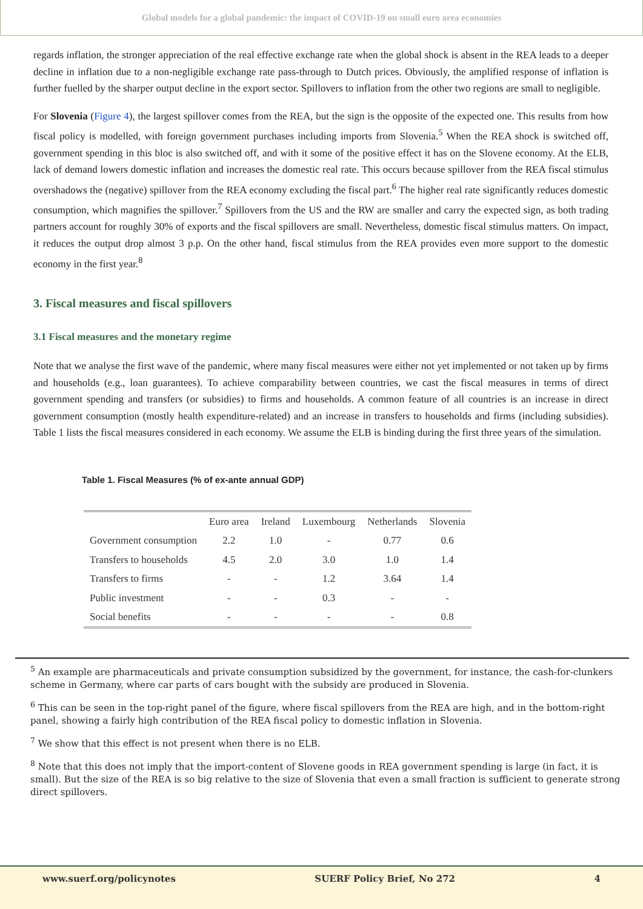Global models for a global pandemic: the impact of COVID-19 on small euro area economies
regards inflation, the stronger appreciation of the real effective exchange rate when the global shock is absent in the REA leads to a deeper decline in inflation due to a non-negligible exchange rate pass-through to Dutch prices. Obviously, the amplified response of inflation is further fuelled by the sharper output decline in the export sector. Spillovers to inflation from the other two regions are small to negligible.
For Slovenia (Figure 4), the largest spillover comes from the REA, but the sign is the opposite of the expected one. This results from how fiscal policy is modelled, with foreign government purchases including imports from Slovenia.<sup>5</sup> When the REA shock is switched off, government spending in this bloc is also switched off, and with it some of the positive effect it has on the Slovene economy. At the ELB, lack of demand lowers domestic inflation and increases the domestic real rate. This occurs because spillover from the REA fiscal stimulus overshadows the (negative) spillover from the REA economy excluding the fiscal part.<sup>6</sup> The higher real rate significantly reduces domestic consumption, which magnifies the spillover.<sup>7</sup> Spillovers from the US and the RW are smaller and carry the expected sign, as both trading partners account for roughly 30% of exports and the fiscal spillovers are small. Nevertheless, domestic fiscal stimulus matters. On impact, it reduces the output drop almost 3 p.p. On the other hand, fiscal stimulus from the REA provides even more support to the domestic economy in the first year.<sup>8</sup>
3. Fiscal measures and fiscal spillovers
3.1 Fiscal measures and the monetary regime
Note that we analyse the first wave of the pandemic, where many fiscal measures were either not yet implemented or not taken up by firms and households (e.g., loan guarantees). To achieve comparability between countries, we cast the fiscal measures in terms of direct government spending and transfers (or subsidies) to firms and households. A common feature of all countries is an increase in direct government consumption (mostly health expenditure-related) and an increase in transfers to households and firms (including subsidies). Table 1 lists the fiscal measures considered in each economy. We assume the ELB is binding during the first three years of the simulation.
Table 1. Fiscal Measures (% of ex-ante annual GDP)
| | Euro area | Ireland | Luxembourg | Netherlands | Slovenia |
| --- | --- | --- | --- | --- | --- |
| Government consumption | 2.2 | 1.0 | - | 0.77 | 0.6 |
| Transfers to households | 4.5 | 2.0 | 3.0 | 1.0 | 1.4 |
| Transfers to firms | - | - | 1.2 | 3.64 | 1.4 |
| Public investment | - | - | 0.3 | - | - |
| Social benefits | - | - | - | - | 0.8 |
<sup>5</sup> An example are pharmaceuticals and private consumption subsidized by the government, for instance, the cash-for-clunkers scheme in Germany, where car parts of cars bought with the subsidy are produced in Slovenia.
<sup>6</sup> This can be seen in the top-right panel of the figure, where fiscal spillovers from the REA are high, and in the bottom-right panel, showing a fairly high contribution of the REA fiscal policy to domestic inflation in Slovenia.
<sup>7</sup> We show that this effect is not present when there is no ELB.
<sup>8</sup> Note that this does not imply that the import-content of Slovene goods in REA government spending is large (in fact, it is small). But the size of the REA is so big relative to the size of Slovenia that even a small fraction is sufficient to generate strong direct spillovers.
www.suerf.org/policynotes SUERF Policy Brief, No 272 4